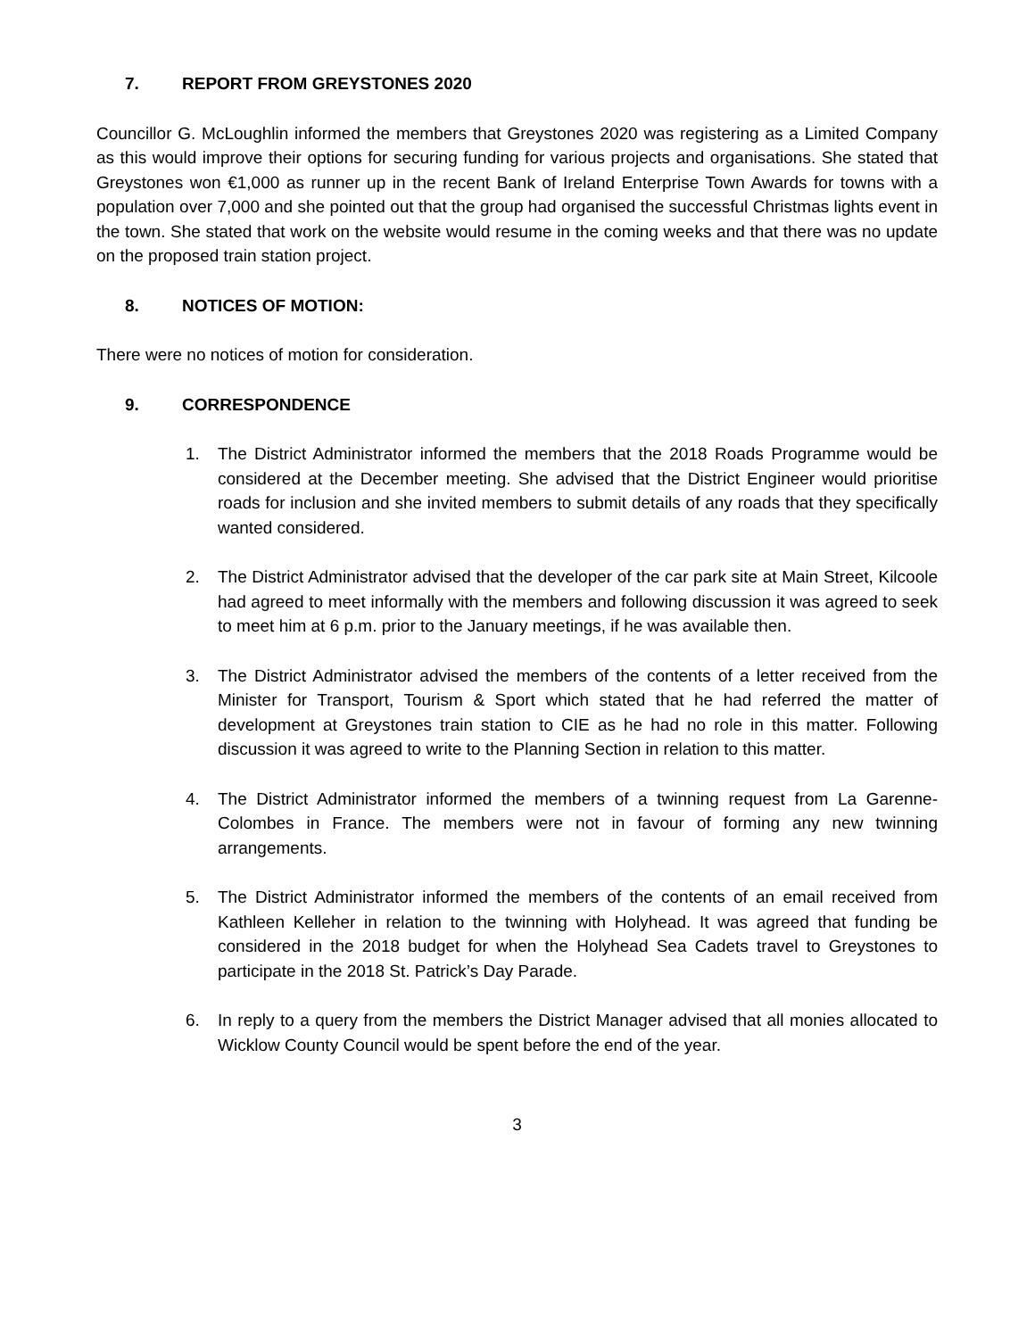7. REPORT FROM GREYSTONES 2020
Councillor G. McLoughlin informed the members that Greystones 2020 was registering as a Limited Company as this would improve their options for securing funding for various projects and organisations. She stated that Greystones won €1,000 as runner up in the recent Bank of Ireland Enterprise Town Awards for towns with a population over 7,000 and she pointed out that the group had organised the successful Christmas lights event in the town. She stated that work on the website would resume in the coming weeks and that there was no update on the proposed train station project.
8. NOTICES OF MOTION:
There were no notices of motion for consideration.
9. CORRESPONDENCE
1. The District Administrator informed the members that the 2018 Roads Programme would be considered at the December meeting. She advised that the District Engineer would prioritise roads for inclusion and she invited members to submit details of any roads that they specifically wanted considered.
2. The District Administrator advised that the developer of the car park site at Main Street, Kilcoole had agreed to meet informally with the members and following discussion it was agreed to seek to meet him at 6 p.m. prior to the January meetings, if he was available then.
3. The District Administrator advised the members of the contents of a letter received from the Minister for Transport, Tourism & Sport which stated that he had referred the matter of development at Greystones train station to CIE as he had no role in this matter. Following discussion it was agreed to write to the Planning Section in relation to this matter.
4. The District Administrator informed the members of a twinning request from La Garenne-Colombes in France. The members were not in favour of forming any new twinning arrangements.
5. The District Administrator informed the members of the contents of an email received from Kathleen Kelleher in relation to the twinning with Holyhead. It was agreed that funding be considered in the 2018 budget for when the Holyhead Sea Cadets travel to Greystones to participate in the 2018 St. Patrick’s Day Parade.
6. In reply to a query from the members the District Manager advised that all monies allocated to Wicklow County Council would be spent before the end of the year.
3